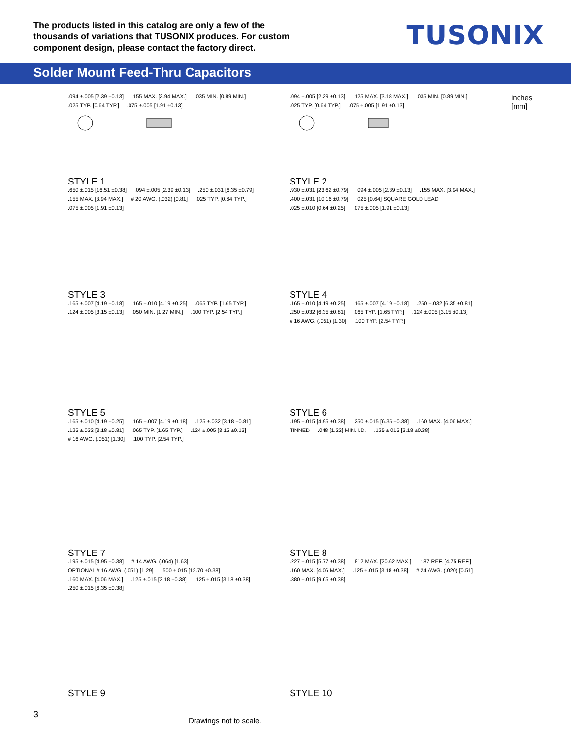The products listed in this catalog are only a few of the thousands of variations that TUSONIX produces. For custom component design, please contact the factory direct.
TUSONIX
Solder Mount Feed-Thru Capacitors
.094 ±.005 [2.39 ±0.13].155 MAX. [3.94 MAX.].035 MIN. [0.89 MIN.].025 TYP. [0.64 TYP.].075 ±.005 [1.91 ±0.13]
STYLE 1
.094 ±.005 [2.39 ±0.13].125 MAX. [3.18 MAX.].035 MIN. [0.89 MIN.].025 TYP. [0.64 TYP.].075 ±.005 [1.91 ±0.13]
STYLE 2
inches
[mm]
.650 ±.015 [16.51 ±0.38].094 ±.005 [2.39 ±0.13].250 ±.031 [6.35 ±0.79].155 MAX. [3.94 MAX.] # 20 AWG. (.032) [0.81].025 TYP. [0.64 TYP.].075 ±.005 [1.91 ±0.13]
STYLE 3
.930 ±.031 [23.62 ±0.79].094 ±.005 [2.39 ±0.13].155 MAX. [3.94 MAX.].400 ±.031 [10.16 ±0.79].025 [0.64] SQUARE GOLD LEAD.025 ±.010 [0.64 ±0.25].075 ±.005 [1.91 ±0.13]
STYLE 4
.165 ±.007 [4.19 ±0.18].165 ±.010 [4.19 ±0.25].065 TYP. [1.65 TYP.].124 ±.005 [3.15 ±0.13].050 MIN. [1.27 MIN.].100 TYP. [2.54 TYP.]
STYLE 5
.165 ±.010 [4.19 ±0.25].165 ±.007 [4.19 ±0.18].250 ±.032 [6.35 ±0.81].250 ±.032 [6.35 ±0.81].065 TYP. [1.65 TYP.].124 ±.005 [3.15 ±0.13] # 16 AWG. (.051) [1.30].100 TYP. [2.54 TYP.]
STYLE 6
.165 ±.010 [4.19 ±0.25].165 ±.007 [4.19 ±0.18].125 ±.032 [3.18 ±0.81].125 ±.032 [3.18 ±0.81].065 TYP. [1.65 TYP.].124 ±.005 [3.15 ±0.13] # 16 AWG. (.051) [1.30].100 TYP. [2.54 TYP.]
STYLE 7
.195 ±.015 [4.95 ±0.38].250 ±.015 [6.35 ±0.38].160 MAX. [4.06 MAX.] TINNED.048 [1.22] MIN. I.D..125 ±.015 [3.18 ±0.38]
STYLE 8
.195 ±.015 [4.95 ±0.38] # 14 AWG. (.064) [1.63] OPTIONAL # 16 AWG. (.051) [1.29].500 ±.015 [12.70 ±0.38].160 MAX. [4.06 MAX.].125 ±.015 [3.18 ±0.38].125 ±.015 [3.18 ±0.38].250 ±.015 [6.35 ±0.38]
STYLE 9
.227 ±.015 [5.77 ±0.38].812 MAX. [20.62 MAX.].187 REF. [4.75 REF.].160 MAX. [4.06 MAX.].125 ±.015 [3.18 ±0.38] # 24 AWG. (.020) [0.51].380 ±.015 [9.65 ±0.38]
STYLE 10
3
Drawings not to scale.